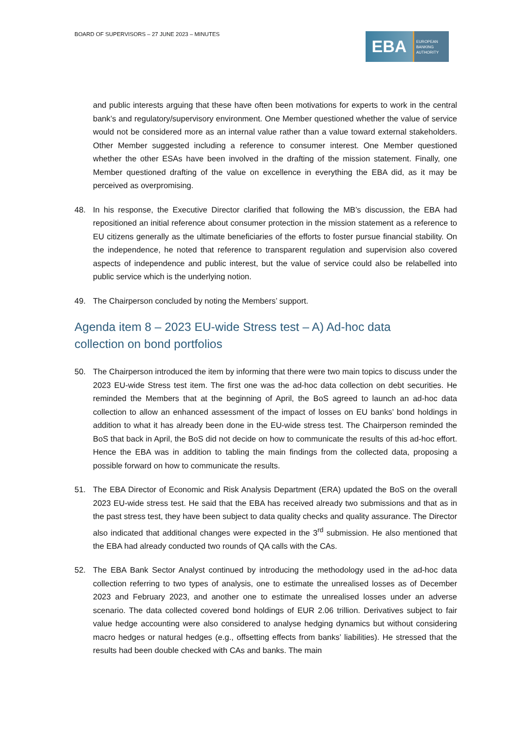BOARD OF SUPERVISORS – 27 JUNE 2023 – MINUTES
EBA
EUROPEAN
BANKING
AUTHORITY
and public interests arguing that these have often been motivations for experts to work in the central bank’s and regulatory/supervisory environment. One Member questioned whether the value of service would not be considered more as an internal value rather than a value toward external stakeholders. Other Member suggested including a reference to consumer interest. One Member questioned whether the other ESAs have been involved in the drafting of the mission statement. Finally, one Member questioned drafting of the value on excellence in everything the EBA did, as it may be perceived as overpromising.
48. In his response, the Executive Director clarified that following the MB’s discussion, the EBA had repositioned an initial reference about consumer protection in the mission statement as a reference to EU citizens generally as the ultimate beneficiaries of the efforts to foster pursue financial stability. On the independence, he noted that reference to transparent regulation and supervision also covered aspects of independence and public interest, but the value of service could also be relabelled into public service which is the underlying notion.
49. The Chairperson concluded by noting the Members’ support.
Agenda item 8 – 2023 EU-wide Stress test – A) Ad-hoc data
collection on bond portfolios
50. The Chairperson introduced the item by informing that there were two main topics to discuss under the 2023 EU-wide Stress test item. The first one was the ad-hoc data collection on debt securities. He reminded the Members that at the beginning of April, the BoS agreed to launch an ad-hoc data collection to allow an enhanced assessment of the impact of losses on EU banks’ bond holdings in addition to what it has already been done in the EU-wide stress test. The Chairperson reminded the BoS that back in April, the BoS did not decide on how to communicate the results of this ad-hoc effort. Hence the EBA was in addition to tabling the main findings from the collected data, proposing a possible forward on how to communicate the results.
51. The EBA Director of Economic and Risk Analysis Department (ERA) updated the BoS on the overall 2023 EU-wide stress test. He said that the EBA has received already two submissions and that as in the past stress test, they have been subject to data quality checks and quality assurance. The Director also indicated that additional changes were expected in the 3<sup>rd</sup> submission. He also mentioned that the EBA had already conducted two rounds of QA calls with the CAs.
52. The EBA Bank Sector Analyst continued by introducing the methodology used in the ad-hoc data collection referring to two types of analysis, one to estimate the unrealised losses as of December 2023 and February 2023, and another one to estimate the unrealised losses under an adverse scenario. The data collected covered bond holdings of EUR 2.06 trillion. Derivatives subject to fair value hedge accounting were also considered to analyse hedging dynamics but without considering macro hedges or natural hedges (e.g., offsetting effects from banks’ liabilities). He stressed that the results had been double checked with CAs and banks. The main